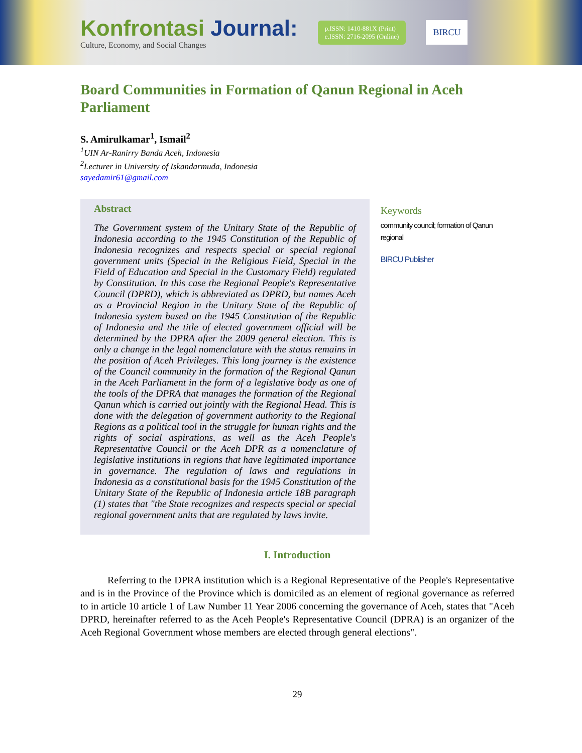Konfrontasi Journal:
Culture, Economy, and Social Changes
p.ISSN: 1410-881X (Print)
e.ISSN: 2716-2095 (Online)
BIRCU
Board Communities in Formation of Qanun Regional in Aceh Parliament
S. Amirulkamar<sup>1</sup>, Ismail<sup>2</sup>
<sup>1</sup> UIN Ar-Ranirry Banda Aceh, Indonesia
<sup>2</sup> Lecturer in University of Iskandarmuda, Indonesia
sayedamir61@gmail.com
Abstract
The Government system of the Unitary State of the Republic of Indonesia according to the 1945 Constitution of the Republic of Indonesia recognizes and respects special or special regional government units (Special in the Religious Field, Special in the Field of Education and Special in the Customary Field) regulated by Constitution. In this case the Regional People's Representative Council (DPRD), which is abbreviated as DPRD, but names Aceh as a Provincial Region in the Unitary State of the Republic of Indonesia system based on the 1945 Constitution of the Republic of Indonesia and the title of elected government official will be determined by the DPRA after the 2009 general election. This is only a change in the legal nomenclature with the status remains in the position of Aceh Privileges. This long journey is the existence of the Council community in the formation of the Regional Qanun in the Aceh Parliament in the form of a legislative body as one of the tools of the DPRA that manages the formation of the Regional Qanun which is carried out jointly with the Regional Head. This is done with the delegation of government authority to the Regional Regions as a political tool in the struggle for human rights and the rights of social aspirations, as well as the Aceh People's Representative Council or the Aceh DPR as a nomenclature of legislative institutions in regions that have legitimated importance in governance. The regulation of laws and regulations in Indonesia as a constitutional basis for the 1945 Constitution of the Unitary State of the Republic of Indonesia article 18B paragraph (1) states that "the State recognizes and respects special or special regional government units that are regulated by laws invite.
Keywords
community council; formation of Qanun regional
BIRCU Publisher
I. Introduction
Referring to the DPRA institution which is a Regional Representative of the People's Representative and is in the Province of the Province which is domiciled as an element of regional governance as referred to in article 10 article 1 of Law Number 11 Year 2006 concerning the governance of Aceh, states that "Aceh DPRD, hereinafter referred to as the Aceh People's Representative Council (DPRA) is an organizer of the Aceh Regional Government whose members are elected through general elections".
29